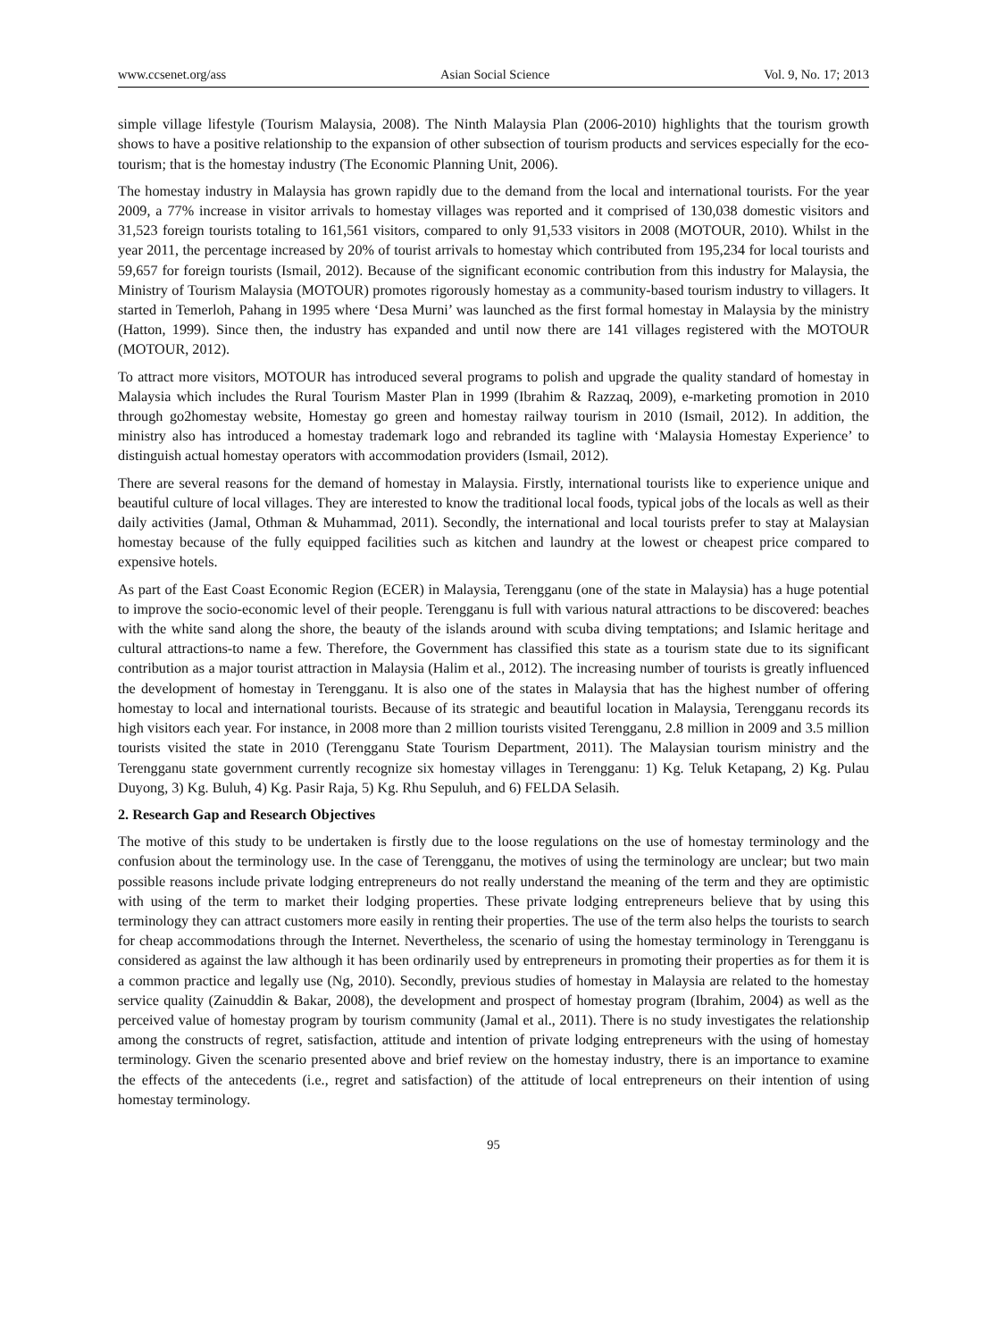www.ccsenet.org/ass Asian Social Science Vol. 9, No. 17; 2013
simple village lifestyle (Tourism Malaysia, 2008). The Ninth Malaysia Plan (2006-2010) highlights that the tourism growth shows to have a positive relationship to the expansion of other subsection of tourism products and services especially for the eco-tourism; that is the homestay industry (The Economic Planning Unit, 2006).
The homestay industry in Malaysia has grown rapidly due to the demand from the local and international tourists. For the year 2009, a 77% increase in visitor arrivals to homestay villages was reported and it comprised of 130,038 domestic visitors and 31,523 foreign tourists totaling to 161,561 visitors, compared to only 91,533 visitors in 2008 (MOTOUR, 2010). Whilst in the year 2011, the percentage increased by 20% of tourist arrivals to homestay which contributed from 195,234 for local tourists and 59,657 for foreign tourists (Ismail, 2012). Because of the significant economic contribution from this industry for Malaysia, the Ministry of Tourism Malaysia (MOTOUR) promotes rigorously homestay as a community-based tourism industry to villagers. It started in Temerloh, Pahang in 1995 where ‘Desa Murni’ was launched as the first formal homestay in Malaysia by the ministry (Hatton, 1999). Since then, the industry has expanded and until now there are 141 villages registered with the MOTOUR (MOTOUR, 2012).
To attract more visitors, MOTOUR has introduced several programs to polish and upgrade the quality standard of homestay in Malaysia which includes the Rural Tourism Master Plan in 1999 (Ibrahim & Razzaq, 2009), e-marketing promotion in 2010 through go2homestay website, Homestay go green and homestay railway tourism in 2010 (Ismail, 2012). In addition, the ministry also has introduced a homestay trademark logo and rebranded its tagline with ‘Malaysia Homestay Experience’ to distinguish actual homestay operators with accommodation providers (Ismail, 2012).
There are several reasons for the demand of homestay in Malaysia. Firstly, international tourists like to experience unique and beautiful culture of local villages. They are interested to know the traditional local foods, typical jobs of the locals as well as their daily activities (Jamal, Othman & Muhammad, 2011). Secondly, the international and local tourists prefer to stay at Malaysian homestay because of the fully equipped facilities such as kitchen and laundry at the lowest or cheapest price compared to expensive hotels.
As part of the East Coast Economic Region (ECER) in Malaysia, Terengganu (one of the state in Malaysia) has a huge potential to improve the socio-economic level of their people. Terengganu is full with various natural attractions to be discovered: beaches with the white sand along the shore, the beauty of the islands around with scuba diving temptations; and Islamic heritage and cultural attractions-to name a few. Therefore, the Government has classified this state as a tourism state due to its significant contribution as a major tourist attraction in Malaysia (Halim et al., 2012). The increasing number of tourists is greatly influenced the development of homestay in Terengganu. It is also one of the states in Malaysia that has the highest number of offering homestay to local and international tourists. Because of its strategic and beautiful location in Malaysia, Terengganu records its high visitors each year. For instance, in 2008 more than 2 million tourists visited Terengganu, 2.8 million in 2009 and 3.5 million tourists visited the state in 2010 (Terengganu State Tourism Department, 2011). The Malaysian tourism ministry and the Terengganu state government currently recognize six homestay villages in Terengganu: 1) Kg. Teluk Ketapang, 2) Kg. Pulau Duyong, 3) Kg. Buluh, 4) Kg. Pasir Raja, 5) Kg. Rhu Sepuluh, and 6) FELDA Selasih.
2. Research Gap and Research Objectives
The motive of this study to be undertaken is firstly due to the loose regulations on the use of homestay terminology and the confusion about the terminology use. In the case of Terengganu, the motives of using the terminology are unclear; but two main possible reasons include private lodging entrepreneurs do not really understand the meaning of the term and they are optimistic with using of the term to market their lodging properties. These private lodging entrepreneurs believe that by using this terminology they can attract customers more easily in renting their properties. The use of the term also helps the tourists to search for cheap accommodations through the Internet. Nevertheless, the scenario of using the homestay terminology in Terengganu is considered as against the law although it has been ordinarily used by entrepreneurs in promoting their properties as for them it is a common practice and legally use (Ng, 2010). Secondly, previous studies of homestay in Malaysia are related to the homestay service quality (Zainuddin & Bakar, 2008), the development and prospect of homestay program (Ibrahim, 2004) as well as the perceived value of homestay program by tourism community (Jamal et al., 2011). There is no study investigates the relationship among the constructs of regret, satisfaction, attitude and intention of private lodging entrepreneurs with the using of homestay terminology. Given the scenario presented above and brief review on the homestay industry, there is an importance to examine the effects of the antecedents (i.e., regret and satisfaction) of the attitude of local entrepreneurs on their intention of using homestay terminology.
95